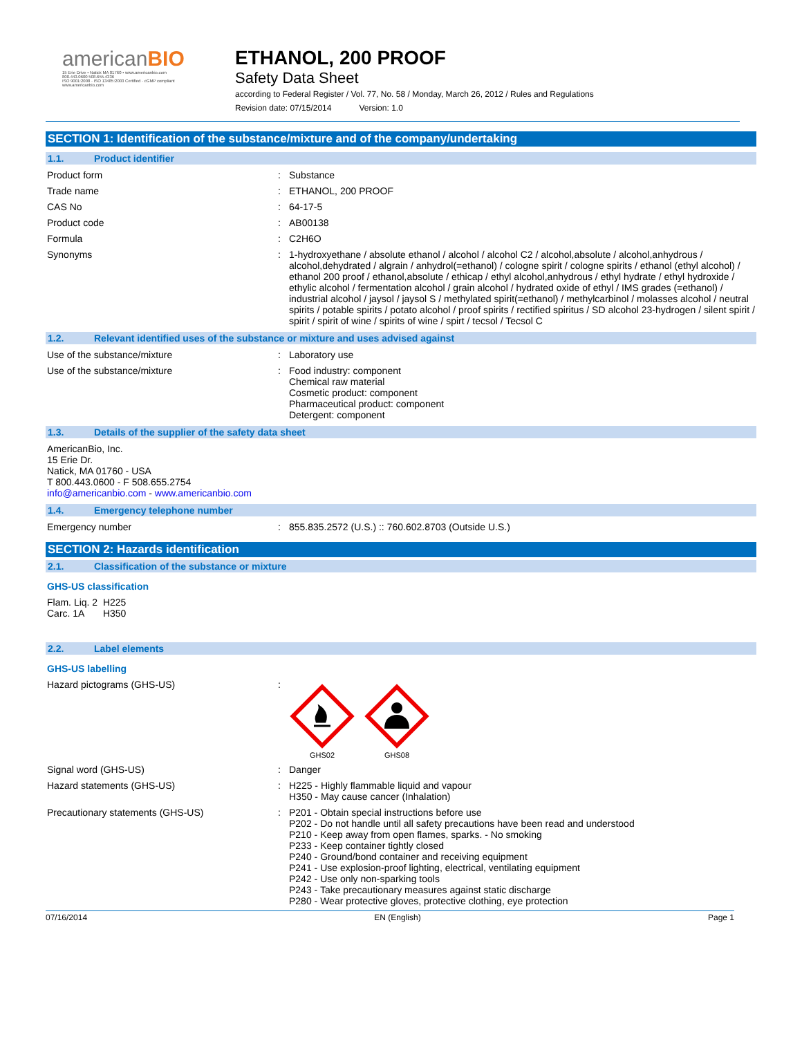americanBIO
15 Erie Drive • Natick MA 01760 • www.americanbio.com
800.443.0600 508.655.4336
ISO 9001:2008 · ISO 13485:2003 Certified · cGMP compliant
www.americanbio.com
ETHANOL, 200 PROOF
Safety Data Sheet
according to Federal Register / Vol. 77, No. 58 / Monday, March 26, 2012 / Rules and Regulations
Revision date: 07/15/2014 Version: 1.0
SECTION 1: Identification of the substance/mixture and of the company/undertaking
1.1. Product identifier
Product form : Substance
Trade name : ETHANOL, 200 PROOF
CAS No : 64-17-5
Product code : AB00138
Formula : C2H6O
Synonyms : 1-hydroxyethane / absolute ethanol / alcohol / alcohol C2 / alcohol,absolute / alcohol,anhydrous / alcohol,dehydrated / algrain / anhydrol(=ethanol) / cologne spirit / cologne spirits / ethanol (ethyl alcohol) / ethanol 200 proof / ethanol,absolute / ethicap / ethyl alcohol,anhydrous / ethyl hydrate / ethyl hydroxide / ethylic alcohol / fermentation alcohol / grain alcohol / hydrated oxide of ethyl / IMS grades (=ethanol) / industrial alcohol / jaysol / jaysol S / methylated spirit(=ethanol) / methylcarbinol / molasses alcohol / neutral spirits / potable spirits / potato alcohol / proof spirits / rectified spiritus / SD alcohol 23-hydrogen / silent spirit / spirit / spirit of wine / spirits of wine / spirt / tecsol / Tecsol C
1.2. Relevant identified uses of the substance or mixture and uses advised against
Use of the substance/mixture : Laboratory use
Use of the substance/mixture : Food industry: component
Chemical raw material
Cosmetic product: component
Pharmaceutical product: component
Detergent: component
1.3. Details of the supplier of the safety data sheet
AmericanBio, Inc.
15 Erie Dr.
Natick, MA 01760 - USA
T 800.443.0600 - F 508.655.2754
info@americanbio.com - www.americanbio.com
1.4. Emergency telephone number
Emergency number : 855.835.2572 (U.S.) :: 760.602.8703 (Outside U.S.)
SECTION 2: Hazards identification
2.1. Classification of the substance or mixture
GHS-US classification
Flam. Liq. 2 H225
Carc. 1A H350
2.2. Label elements
GHS-US labelling
Hazard pictograms (GHS-US) :
GHS02
GHS08
Signal word (GHS-US) : Danger
Hazard statements (GHS-US) : H225 - Highly flammable liquid and vapour
H350 - May cause cancer (Inhalation)
Precautionary statements (GHS-US) : P201 - Obtain special instructions before use
P202 - Do not handle until all safety precautions have been read and understood
P210 - Keep away from open flames, sparks. - No smoking
P233 - Keep container tightly closed
P240 - Ground/bond container and receiving equipment
P241 - Use explosion-proof lighting, electrical, ventilating equipment
P242 - Use only non-sparking tools
P243 - Take precautionary measures against static discharge
P280 - Wear protective gloves, protective clothing, eye protection
07/16/2014 EN (English) Page 1